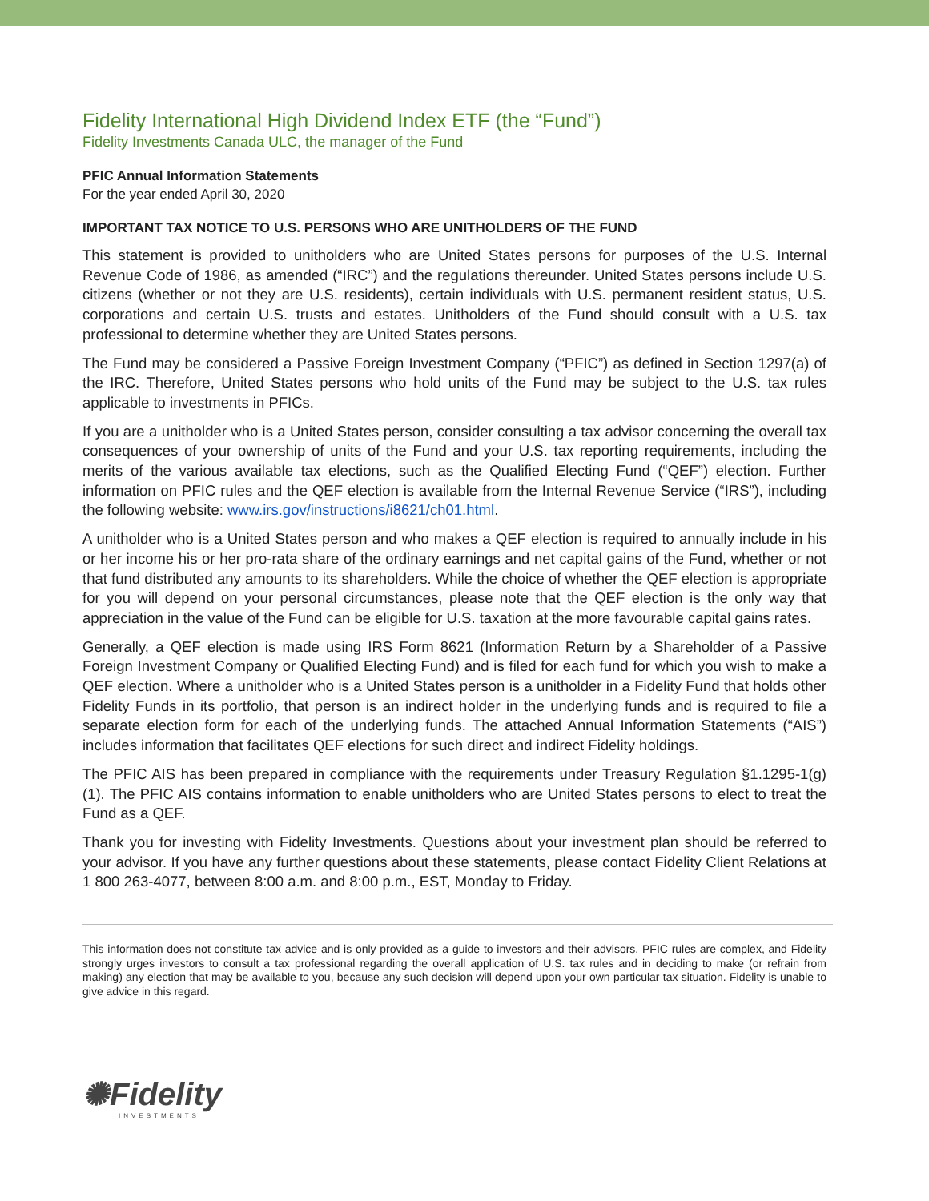Fidelity International High Dividend Index ETF (the “Fund”)
Fidelity Investments Canada ULC, the manager of the Fund
PFIC Annual Information Statements
For the year ended April 30, 2020
IMPORTANT TAX NOTICE TO U.S. PERSONS WHO ARE UNITHOLDERS OF THE FUND
This statement is provided to unitholders who are United States persons for purposes of the U.S. Internal Revenue Code of 1986, as amended (“IRC”) and the regulations thereunder. United States persons include U.S. citizens (whether or not they are U.S. residents), certain individuals with U.S. permanent resident status, U.S. corporations and certain U.S. trusts and estates. Unitholders of the Fund should consult with a U.S. tax professional to determine whether they are United States persons.
The Fund may be considered a Passive Foreign Investment Company (“PFIC”) as defined in Section 1297(a) of the IRC. Therefore, United States persons who hold units of the Fund may be subject to the U.S. tax rules applicable to investments in PFICs.
If you are a unitholder who is a United States person, consider consulting a tax advisor concerning the overall tax consequences of your ownership of units of the Fund and your U.S. tax reporting requirements, including the merits of the various available tax elections, such as the Qualified Electing Fund (“QEF”) election. Further information on PFIC rules and the QEF election is available from the Internal Revenue Service (“IRS”), including the following website: www.irs.gov/instructions/i8621/ch01.html.
A unitholder who is a United States person and who makes a QEF election is required to annually include in his or her income his or her pro-rata share of the ordinary earnings and net capital gains of the Fund, whether or not that fund distributed any amounts to its shareholders. While the choice of whether the QEF election is appropriate for you will depend on your personal circumstances, please note that the QEF election is the only way that appreciation in the value of the Fund can be eligible for U.S. taxation at the more favourable capital gains rates.
Generally, a QEF election is made using IRS Form 8621 (Information Return by a Shareholder of a Passive Foreign Investment Company or Qualified Electing Fund) and is filed for each fund for which you wish to make a QEF election. Where a unitholder who is a United States person is a unitholder in a Fidelity Fund that holds other Fidelity Funds in its portfolio, that person is an indirect holder in the underlying funds and is required to file a separate election form for each of the underlying funds. The attached Annual Information Statements (“AIS”) includes information that facilitates QEF elections for such direct and indirect Fidelity holdings.
The PFIC AIS has been prepared in compliance with the requirements under Treasury Regulation §1.1295-1(g)(1). The PFIC AIS contains information to enable unitholders who are United States persons to elect to treat the Fund as a QEF.
Thank you for investing with Fidelity Investments. Questions about your investment plan should be referred to your advisor. If you have any further questions about these statements, please contact Fidelity Client Relations at 1 800 263-4077, between 8:00 a.m. and 8:00 p.m., EST, Monday to Friday.
This information does not constitute tax advice and is only provided as a guide to investors and their advisors. PFIC rules are complex, and Fidelity strongly urges investors to consult a tax professional regarding the overall application of U.S. tax rules and in deciding to make (or refrain from making) any election that may be available to you, because any such decision will depend upon your own particular tax situation. Fidelity is unable to give advice in this regard.
✺Fidelity
INVESTMENTS